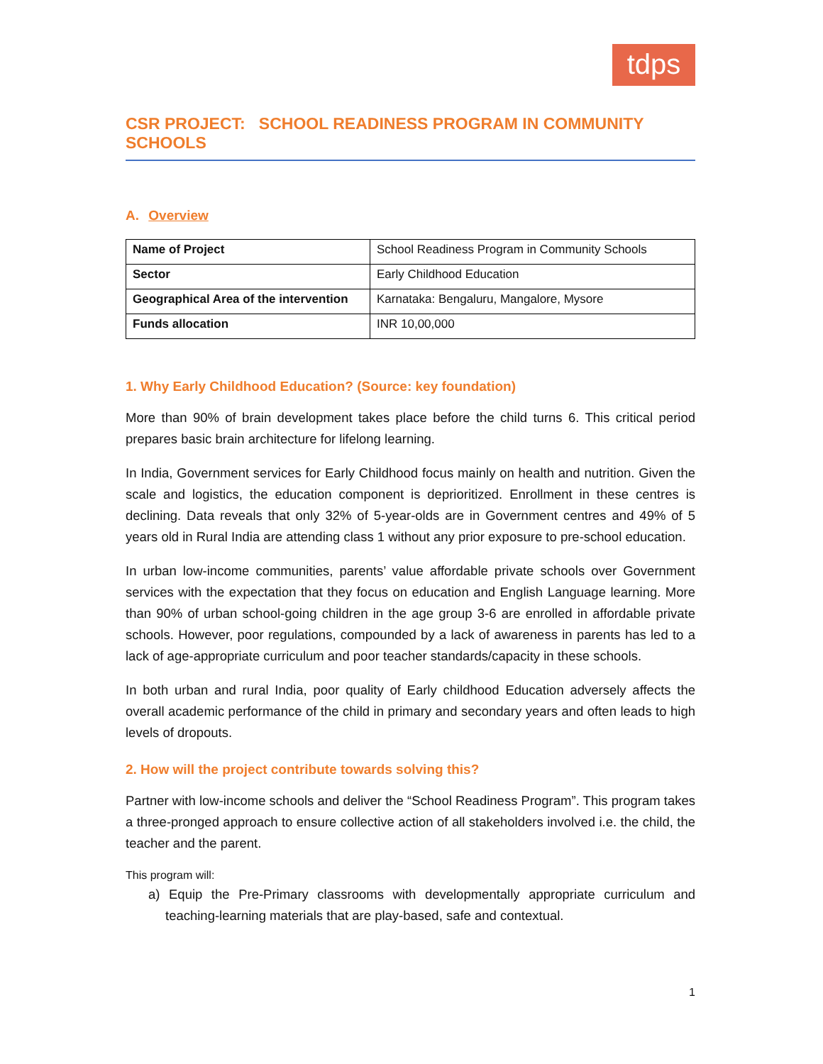tdps
CSR PROJECT: SCHOOL READINESS PROGRAM IN COMMUNITY SCHOOLS
A. Overview
| Name of Project | School Readiness Program in Community Schools |
| Sector | Early Childhood Education |
| Geographical Area of the intervention | Karnataka: Bengaluru, Mangalore, Mysore |
| Funds allocation | INR 10,00,000 |
1. Why Early Childhood Education? (Source: key foundation)
More than 90% of brain development takes place before the child turns 6. This critical period prepares basic brain architecture for lifelong learning.
In India, Government services for Early Childhood focus mainly on health and nutrition. Given the scale and logistics, the education component is deprioritized. Enrollment in these centres is declining. Data reveals that only 32% of 5-year-olds are in Government centres and 49% of 5 years old in Rural India are attending class 1 without any prior exposure to pre-school education.
In urban low-income communities, parents’ value affordable private schools over Government services with the expectation that they focus on education and English Language learning. More than 90% of urban school-going children in the age group 3-6 are enrolled in affordable private schools. However, poor regulations, compounded by a lack of awareness in parents has led to a lack of age-appropriate curriculum and poor teacher standards/capacity in these schools.
In both urban and rural India, poor quality of Early childhood Education adversely affects the overall academic performance of the child in primary and secondary years and often leads to high levels of dropouts.
2. How will the project contribute towards solving this?
Partner with low-income schools and deliver the “School Readiness Program”. This program takes a three-pronged approach to ensure collective action of all stakeholders involved i.e. the child, the teacher and the parent.
This program will:
a) Equip the Pre-Primary classrooms with developmentally appropriate curriculum and teaching-learning materials that are play-based, safe and contextual.
1